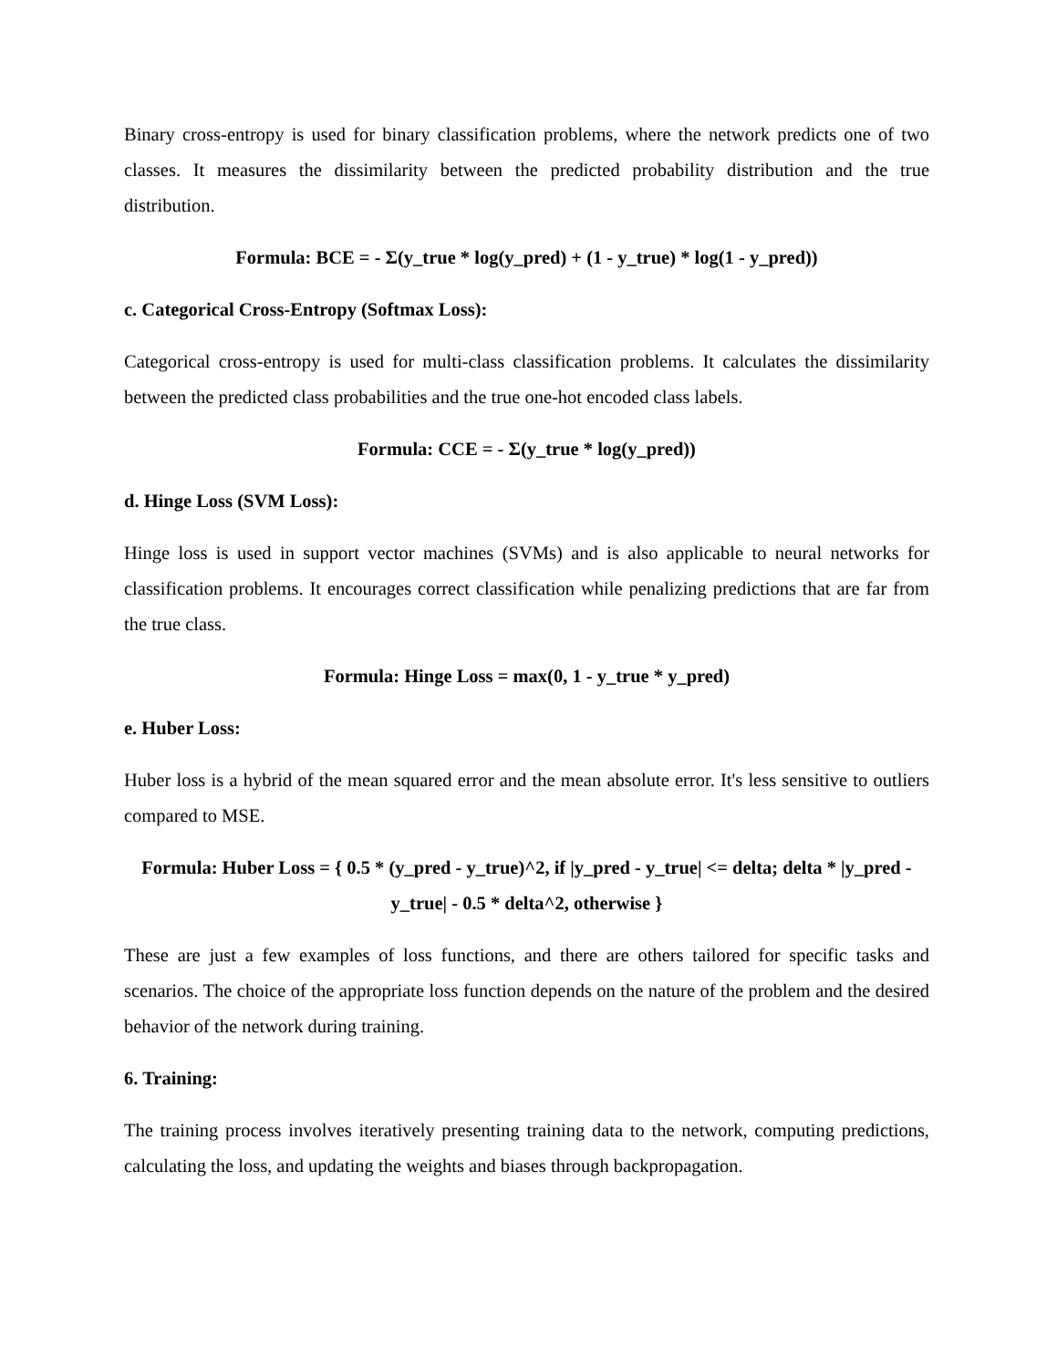Binary cross-entropy is used for binary classification problems, where the network predicts one of two classes. It measures the dissimilarity between the predicted probability distribution and the true distribution.
Formula: BCE = - Σ(y_true * log(y_pred) + (1 - y_true) * log(1 - y_pred))
c. Categorical Cross-Entropy (Softmax Loss):
Categorical cross-entropy is used for multi-class classification problems. It calculates the dissimilarity between the predicted class probabilities and the true one-hot encoded class labels.
Formula: CCE = - Σ(y_true * log(y_pred))
d. Hinge Loss (SVM Loss):
Hinge loss is used in support vector machines (SVMs) and is also applicable to neural networks for classification problems. It encourages correct classification while penalizing predictions that are far from the true class.
Formula: Hinge Loss = max(0, 1 - y_true * y_pred)
e. Huber Loss:
Huber loss is a hybrid of the mean squared error and the mean absolute error. It's less sensitive to outliers compared to MSE.
Formula: Huber Loss = { 0.5 * (y_pred - y_true)^2, if |y_pred - y_true| <= delta; delta * |y_pred - y_true| - 0.5 * delta^2, otherwise }
These are just a few examples of loss functions, and there are others tailored for specific tasks and scenarios. The choice of the appropriate loss function depends on the nature of the problem and the desired behavior of the network during training.
6. Training:
The training process involves iteratively presenting training data to the network, computing predictions, calculating the loss, and updating the weights and biases through backpropagation.